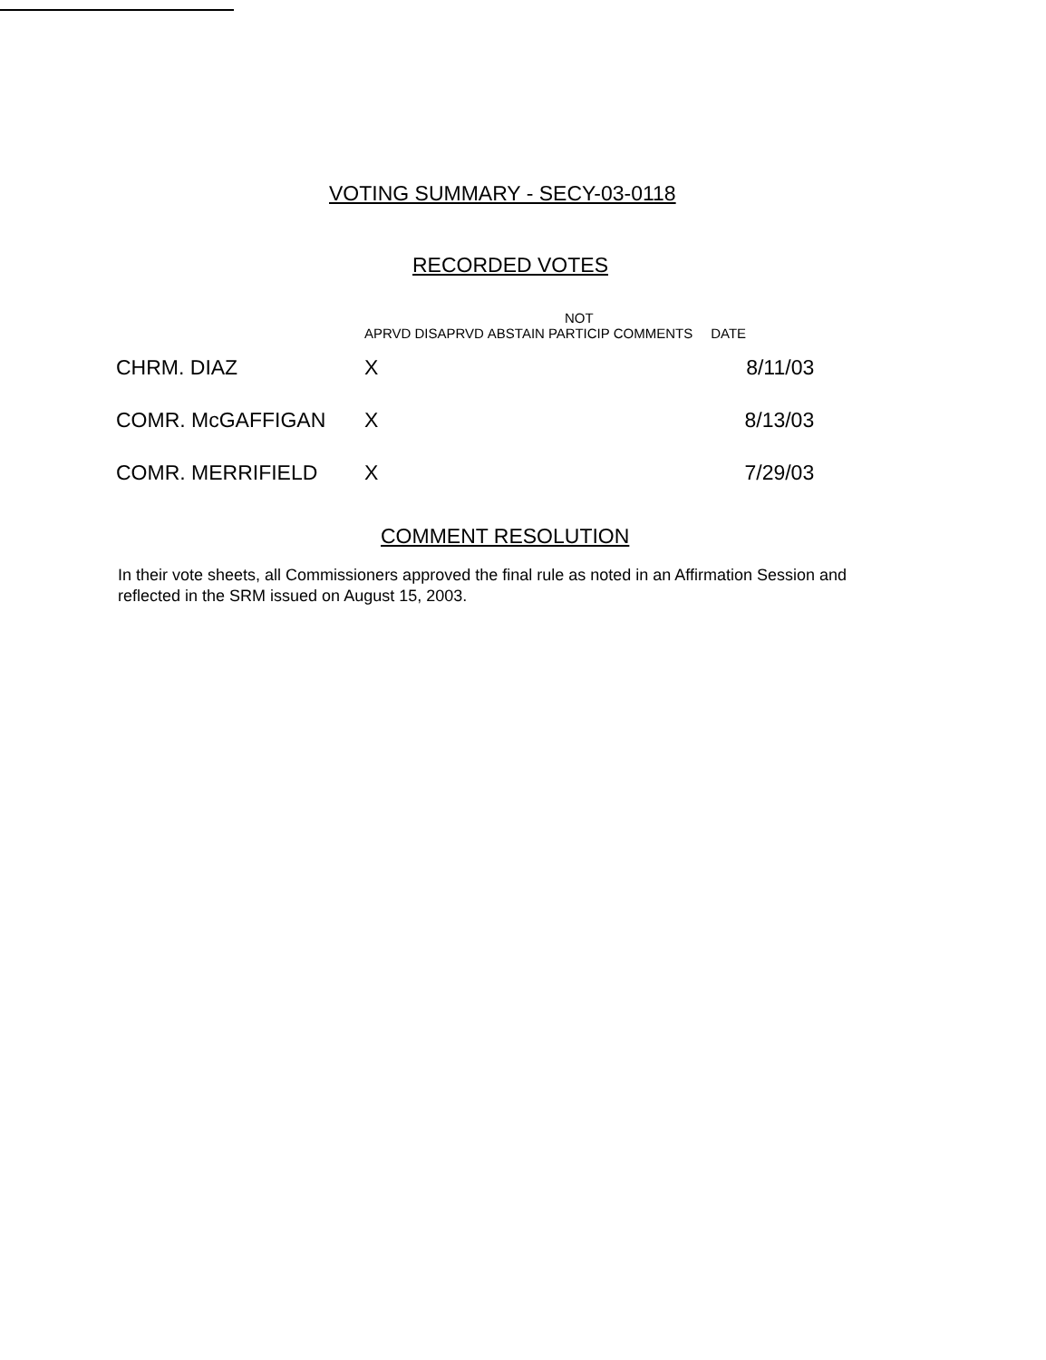VOTING SUMMARY - SECY-03-0118
RECORDED VOTES
| | APRVD | DISAPRVD | ABSTAIN | NOT PARTICIP | COMMENTS | DATE |
| --- | --- | --- | --- | --- | --- | --- |
| CHRM. DIAZ | X | | | | | 8/11/03 |
| COMR. McGAFFIGAN | X | | | | | 8/13/03 |
| COMR. MERRIFIELD | X | | | | | 7/29/03 |
COMMENT RESOLUTION
In their vote sheets, all Commissioners approved the final rule as noted in an Affirmation Session and reflected in the SRM issued on August 15, 2003.